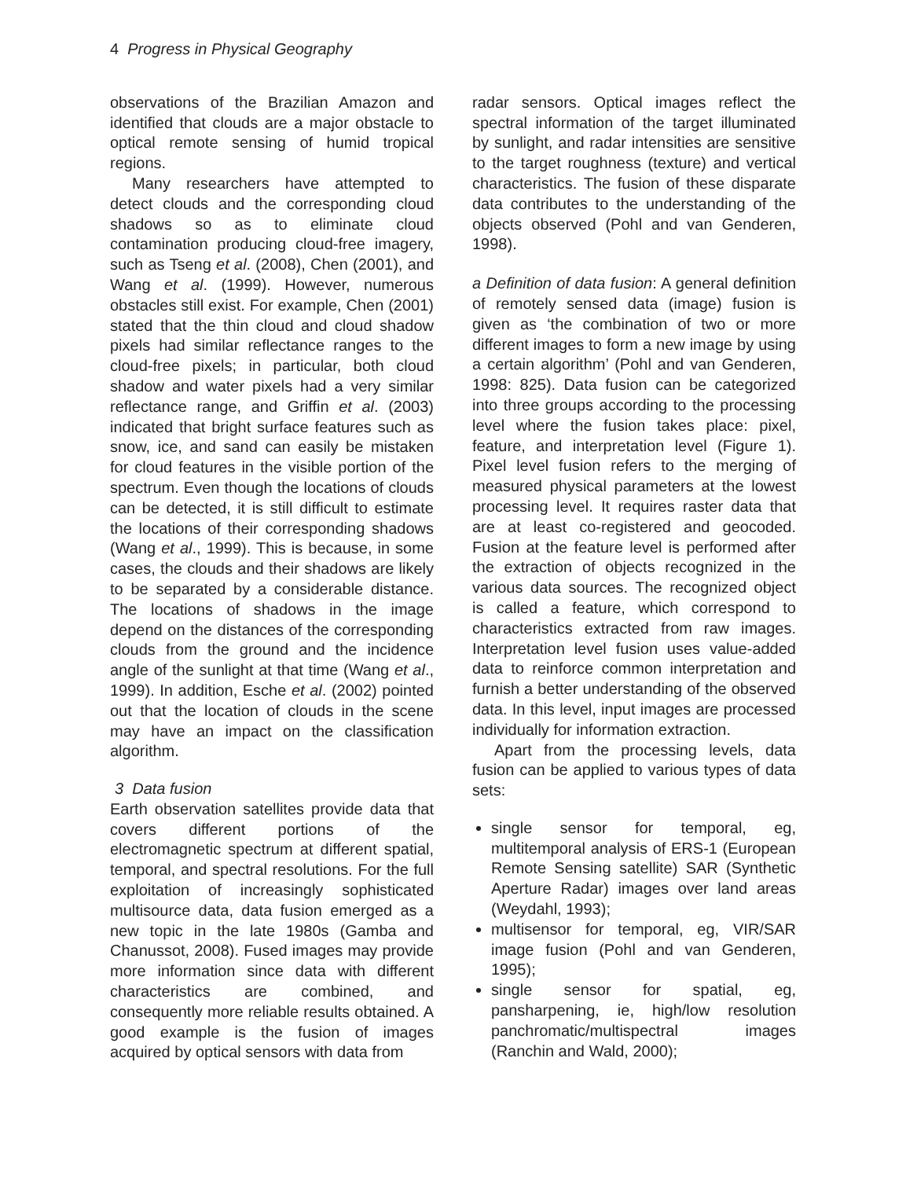4 Progress in Physical Geography
observations of the Brazilian Amazon and identified that clouds are a major obstacle to optical remote sensing of humid tropical regions.
Many researchers have attempted to detect clouds and the corresponding cloud shadows so as to eliminate cloud contamination producing cloud-free imagery, such as Tseng et al. (2008), Chen (2001), and Wang et al. (1999). However, numerous obstacles still exist. For example, Chen (2001) stated that the thin cloud and cloud shadow pixels had similar reflectance ranges to the cloud-free pixels; in particular, both cloud shadow and water pixels had a very similar reflectance range, and Griffin et al. (2003) indicated that bright surface features such as snow, ice, and sand can easily be mistaken for cloud features in the visible portion of the spectrum. Even though the locations of clouds can be detected, it is still difficult to estimate the locations of their corresponding shadows (Wang et al., 1999). This is because, in some cases, the clouds and their shadows are likely to be separated by a considerable distance. The locations of shadows in the image depend on the distances of the corresponding clouds from the ground and the incidence angle of the sunlight at that time (Wang et al., 1999). In addition, Esche et al. (2002) pointed out that the location of clouds in the scene may have an impact on the classification algorithm.
3 Data fusion
Earth observation satellites provide data that covers different portions of the electromagnetic spectrum at different spatial, temporal, and spectral resolutions. For the full exploitation of increasingly sophisticated multisource data, data fusion emerged as a new topic in the late 1980s (Gamba and Chanussot, 2008). Fused images may provide more information since data with different characteristics are combined, and consequently more reliable results obtained. A good example is the fusion of images acquired by optical sensors with data from
radar sensors. Optical images reflect the spectral information of the target illuminated by sunlight, and radar intensities are sensitive to the target roughness (texture) and vertical characteristics. The fusion of these disparate data contributes to the understanding of the objects observed (Pohl and van Genderen, 1998).
a Definition of data fusion: A general definition of remotely sensed data (image) fusion is given as ‘the combination of two or more different images to form a new image by using a certain algorithm’ (Pohl and van Genderen, 1998: 825). Data fusion can be categorized into three groups according to the processing level where the fusion takes place: pixel, feature, and interpretation level (Figure 1). Pixel level fusion refers to the merging of measured physical parameters at the lowest processing level. It requires raster data that are at least co-registered and geocoded. Fusion at the feature level is performed after the extraction of objects recognized in the various data sources. The recognized object is called a feature, which correspond to characteristics extracted from raw images. Interpretation level fusion uses value-added data to reinforce common interpretation and furnish a better understanding of the observed data. In this level, input images are processed individually for information extraction.
Apart from the processing levels, data fusion can be applied to various types of data sets:
single sensor for temporal, eg, multitemporal analysis of ERS-1 (European Remote Sensing satellite) SAR (Synthetic Aperture Radar) images over land areas (Weydahl, 1993);
multisensor for temporal, eg, VIR/SAR image fusion (Pohl and van Genderen, 1995);
single sensor for spatial, eg, pansharpening, ie, high/low resolution panchromatic/multispectral images (Ranchin and Wald, 2000);